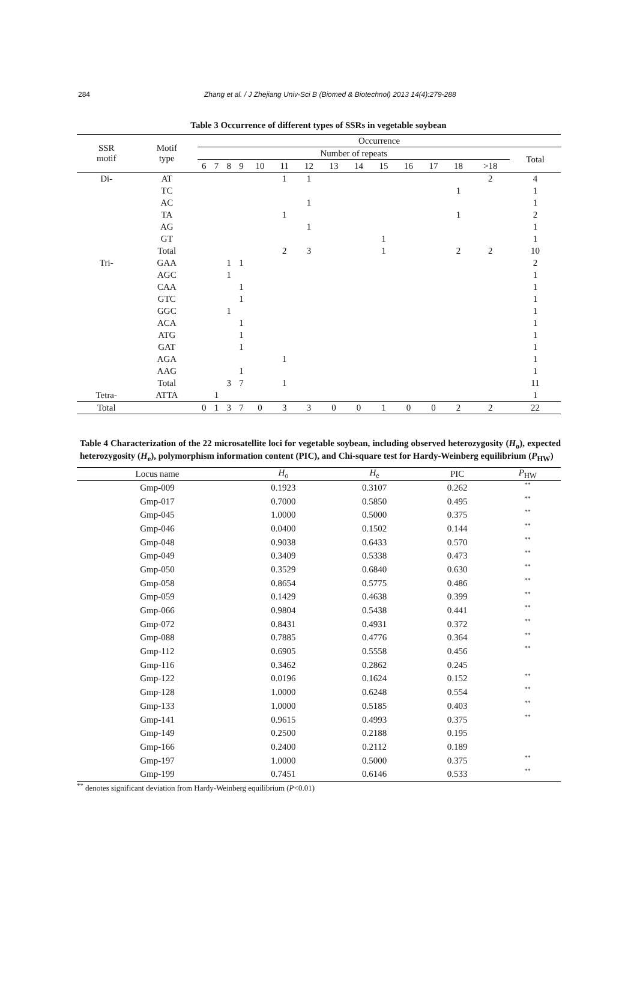284 Zhang et al. / J Zhejiang Univ-Sci B (Biomed & Biotechnol) 2013 14(4):279-288
Table 3 Occurrence of different types of SSRs in vegetable soybean
| SSR motif | Motif type | Occurrence | | | | | | | | | | | | | | |
| --- | --- | --- | --- | --- | --- | --- | --- | --- | --- | --- | --- | --- | --- | --- | --- | --- |
| | | Number of repeats | | | | | | | | | | | | | | Total |
| | | 6 | 7 | 8 | 9 | 10 | 11 | 12 | 13 | 14 | 15 | 16 | 17 | 18 | >18 | |
| Di- | AT | | | | | | 1 | 1 | | | | | | | 2 | 4 |
| | TC | | | | | | | | | | | | | 1 | | 1 |
| | AC | | | | | | | 1 | | | | | | | | 1 |
| | TA | | | | | | 1 | | | | | | | 1 | | 2 |
| | AG | | | | | | | 1 | | | | | | | | 1 |
| | GT | | | | | | | | | | 1 | | | | | 1 |
| | Total | | | | | | 2 | 3 | | | 1 | | | 2 | 2 | 10 |
| Tri- | GAA | | | 1 | 1 | | | | | | | | | | | 2 |
| | AGC | | | 1 | | | | | | | | | | | | 1 |
| | CAA | | | | 1 | | | | | | | | | | | 1 |
| | GTC | | | | 1 | | | | | | | | | | | 1 |
| | GGC | | | 1 | | | | | | | | | | | | 1 |
| | ACA | | | | 1 | | | | | | | | | | | 1 |
| | ATG | | | | 1 | | | | | | | | | | | 1 |
| | GAT | | | | 1 | | | | | | | | | | | 1 |
| | AGA | | | | | | 1 | | | | | | | | | 1 |
| | AAG | | | | 1 | | | | | | | | | | | 1 |
| | Total | | | 3 | 7 | | 1 | | | | | | | | | 11 |
| Tetra- | ATTA | | 1 | | | | | | | | | | | | | 1 |
| Total | | 0 | 1 | 3 | 7 | 0 | 3 | 3 | 0 | 0 | 1 | 0 | 0 | 2 | 2 | 22 |
Table 4 Characterization of the 22 microsatellite loci for vegetable soybean, including observed heterozygosity (H<sub>o</sub>), expected heterozygosity (H<sub>e</sub>), polymorphism information content (PIC), and Chi-square test for Hardy-Weinberg equilibrium (P<sub>HW</sub>)
| Locus name | H<sub>o</sub> | H<sub>e</sub> | PIC | P<sub>HW</sub> |
| --- | --- | --- | --- | --- |
| Gmp-009 | 0.1923 | 0.3107 | 0.262 | ** |
| Gmp-017 | 0.7000 | 0.5850 | 0.495 | ** |
| Gmp-045 | 1.0000 | 0.5000 | 0.375 | ** |
| Gmp-046 | 0.0400 | 0.1502 | 0.144 | ** |
| Gmp-048 | 0.9038 | 0.6433 | 0.570 | ** |
| Gmp-049 | 0.3409 | 0.5338 | 0.473 | ** |
| Gmp-050 | 0.3529 | 0.6840 | 0.630 | ** |
| Gmp-058 | 0.8654 | 0.5775 | 0.486 | ** |
| Gmp-059 | 0.1429 | 0.4638 | 0.399 | ** |
| Gmp-066 | 0.9804 | 0.5438 | 0.441 | ** |
| Gmp-072 | 0.8431 | 0.4931 | 0.372 | ** |
| Gmp-088 | 0.7885 | 0.4776 | 0.364 | ** |
| Gmp-112 | 0.6905 | 0.5558 | 0.456 | ** |
| Gmp-116 | 0.3462 | 0.2862 | 0.245 | |
| Gmp-122 | 0.0196 | 0.1624 | 0.152 | ** |
| Gmp-128 | 1.0000 | 0.6248 | 0.554 | ** |
| Gmp-133 | 1.0000 | 0.5185 | 0.403 | ** |
| Gmp-141 | 0.9615 | 0.4993 | 0.375 | ** |
| Gmp-149 | 0.2500 | 0.2188 | 0.195 | |
| Gmp-166 | 0.2400 | 0.2112 | 0.189 | |
| Gmp-197 | 1.0000 | 0.5000 | 0.375 | ** |
| Gmp-199 | 0.7451 | 0.6146 | 0.533 | ** |
<sup>**</sup> denotes significant deviation from Hardy-Weinberg equilibrium (P<0.01)